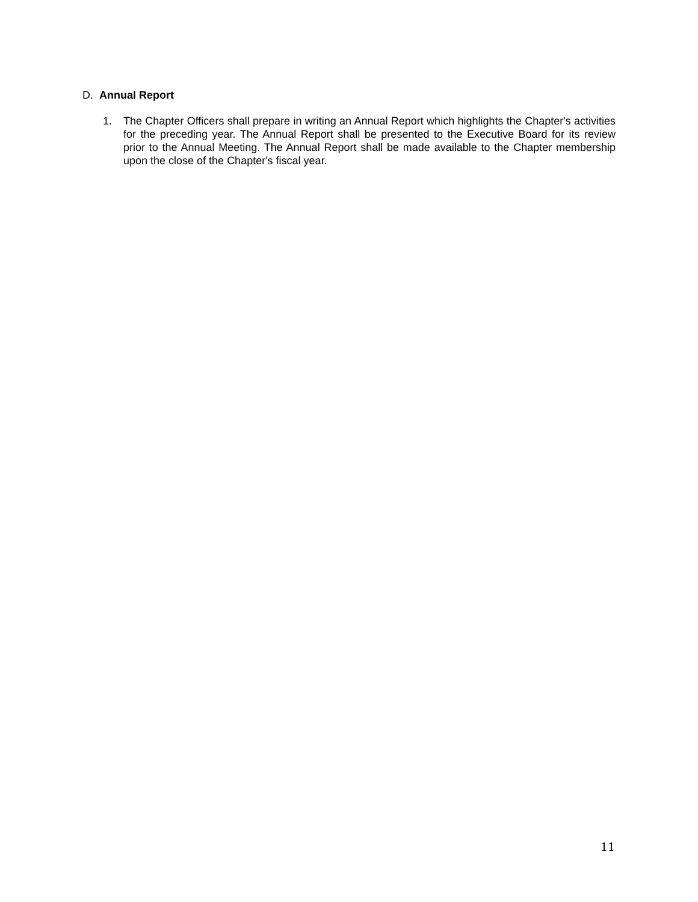D. Annual Report
1. The Chapter Officers shall prepare in writing an Annual Report which highlights the Chapter's activities for the preceding year. The Annual Report shall be presented to the Executive Board for its review prior to the Annual Meeting. The Annual Report shall be made available to the Chapter membership upon the close of the Chapter's fiscal year.
11